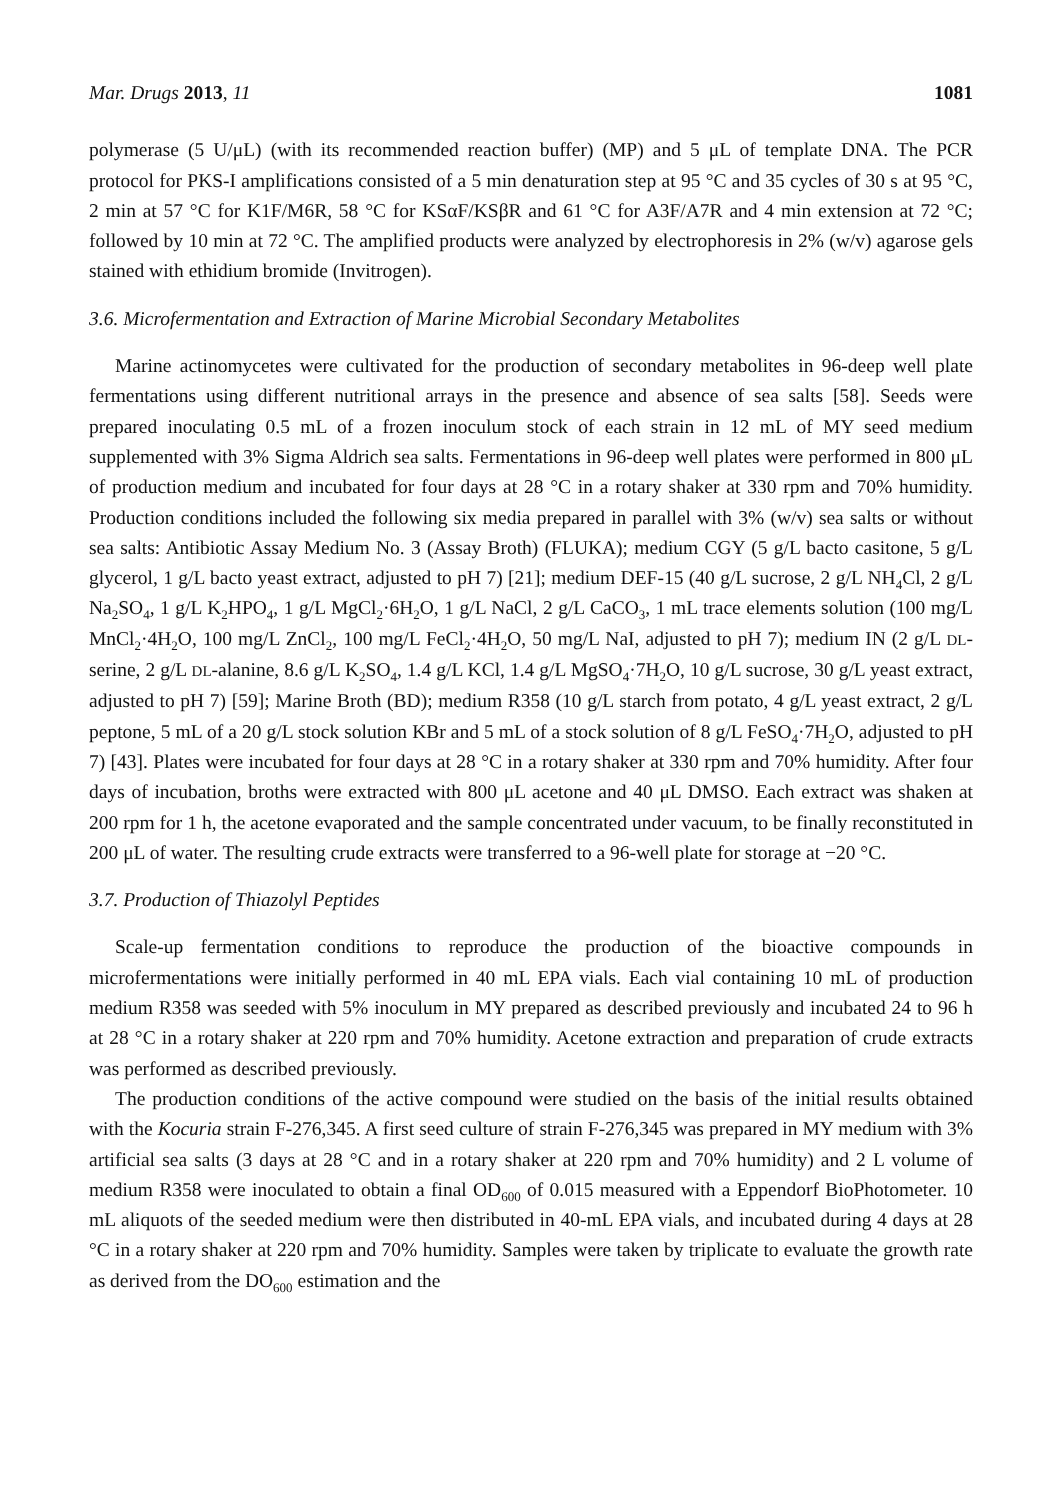Mar. Drugs 2013, 11 1081
polymerase (5 U/μL) (with its recommended reaction buffer) (MP) and 5 μL of template DNA. The PCR protocol for PKS-I amplifications consisted of a 5 min denaturation step at 95 °C and 35 cycles of 30 s at 95 °C, 2 min at 57 °C for K1F/M6R, 58 °C for KSαF/KSβR and 61 °C for A3F/A7R and 4 min extension at 72 °C; followed by 10 min at 72 °C. The amplified products were analyzed by electrophoresis in 2% (w/v) agarose gels stained with ethidium bromide (Invitrogen).
3.6. Microfermentation and Extraction of Marine Microbial Secondary Metabolites
Marine actinomycetes were cultivated for the production of secondary metabolites in 96-deep well plate fermentations using different nutritional arrays in the presence and absence of sea salts [58]. Seeds were prepared inoculating 0.5 mL of a frozen inoculum stock of each strain in 12 mL of MY seed medium supplemented with 3% Sigma Aldrich sea salts. Fermentations in 96-deep well plates were performed in 800 μL of production medium and incubated for four days at 28 °C in a rotary shaker at 330 rpm and 70% humidity. Production conditions included the following six media prepared in parallel with 3% (w/v) sea salts or without sea salts: Antibiotic Assay Medium No. 3 (Assay Broth) (FLUKA); medium CGY (5 g/L bacto casitone, 5 g/L glycerol, 1 g/L bacto yeast extract, adjusted to pH 7) [21]; medium DEF-15 (40 g/L sucrose, 2 g/L NH<sub>4</sub>Cl, 2 g/L Na<sub>2</sub>SO<sub>4</sub>, 1 g/L K<sub>2</sub>HPO<sub>4</sub>, 1 g/L MgCl<sub>2</sub>·6H<sub>2</sub>O, 1 g/L NaCl, 2 g/L CaCO<sub>3</sub>, 1 mL trace elements solution (100 mg/L MnCl<sub>2</sub>·4H<sub>2</sub>O, 100 mg/L ZnCl<sub>2</sub>, 100 mg/L FeCl<sub>2</sub>·4H<sub>2</sub>O, 50 mg/L NaI, adjusted to pH 7); medium IN (2 g/L DL-serine, 2 g/L DL-alanine, 8.6 g/L K<sub>2</sub>SO<sub>4</sub>, 1.4 g/L KCl, 1.4 g/L MgSO<sub>4</sub>·7H<sub>2</sub>O, 10 g/L sucrose, 30 g/L yeast extract, adjusted to pH 7) [59]; Marine Broth (BD); medium R358 (10 g/L starch from potato, 4 g/L yeast extract, 2 g/L peptone, 5 mL of a 20 g/L stock solution KBr and 5 mL of a stock solution of 8 g/L FeSO<sub>4</sub>·7H<sub>2</sub>O, adjusted to pH 7) [43]. Plates were incubated for four days at 28 °C in a rotary shaker at 330 rpm and 70% humidity. After four days of incubation, broths were extracted with 800 μL acetone and 40 μL DMSO. Each extract was shaken at 200 rpm for 1 h, the acetone evaporated and the sample concentrated under vacuum, to be finally reconstituted in 200 μL of water. The resulting crude extracts were transferred to a 96-well plate for storage at −20 °C.
3.7. Production of Thiazolyl Peptides
Scale-up fermentation conditions to reproduce the production of the bioactive compounds in microfermentations were initially performed in 40 mL EPA vials. Each vial containing 10 mL of production medium R358 was seeded with 5% inoculum in MY prepared as described previously and incubated 24 to 96 h at 28 °C in a rotary shaker at 220 rpm and 70% humidity. Acetone extraction and preparation of crude extracts was performed as described previously.
The production conditions of the active compound were studied on the basis of the initial results obtained with the Kocuria strain F-276,345. A first seed culture of strain F-276,345 was prepared in MY medium with 3% artificial sea salts (3 days at 28 °C and in a rotary shaker at 220 rpm and 70% humidity) and 2 L volume of medium R358 were inoculated to obtain a final OD<sub>600</sub> of 0.015 measured with a Eppendorf BioPhotometer. 10 mL aliquots of the seeded medium were then distributed in 40-mL EPA vials, and incubated during 4 days at 28 °C in a rotary shaker at 220 rpm and 70% humidity. Samples were taken by triplicate to evaluate the growth rate as derived from the DO<sub>600</sub> estimation and the